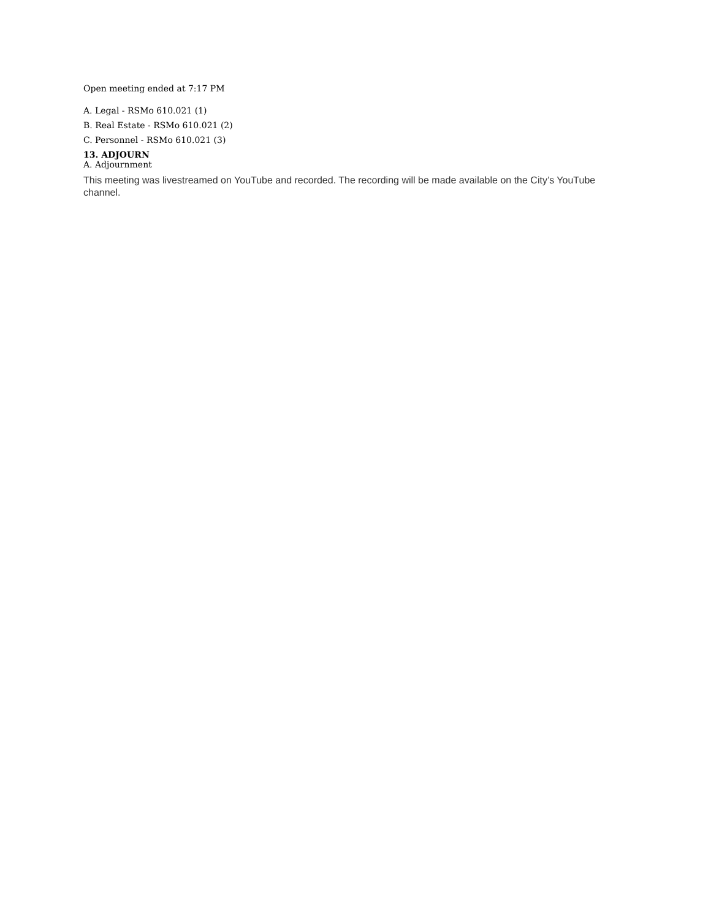Open meeting ended at 7:17 PM
A. Legal - RSMo 610.021 (1)
B. Real Estate - RSMo 610.021 (2)
C. Personnel - RSMo 610.021 (3)
13. ADJOURN
A. Adjournment
This meeting was livestreamed on YouTube and recorded. The recording will be made available on the City’s YouTube channel.